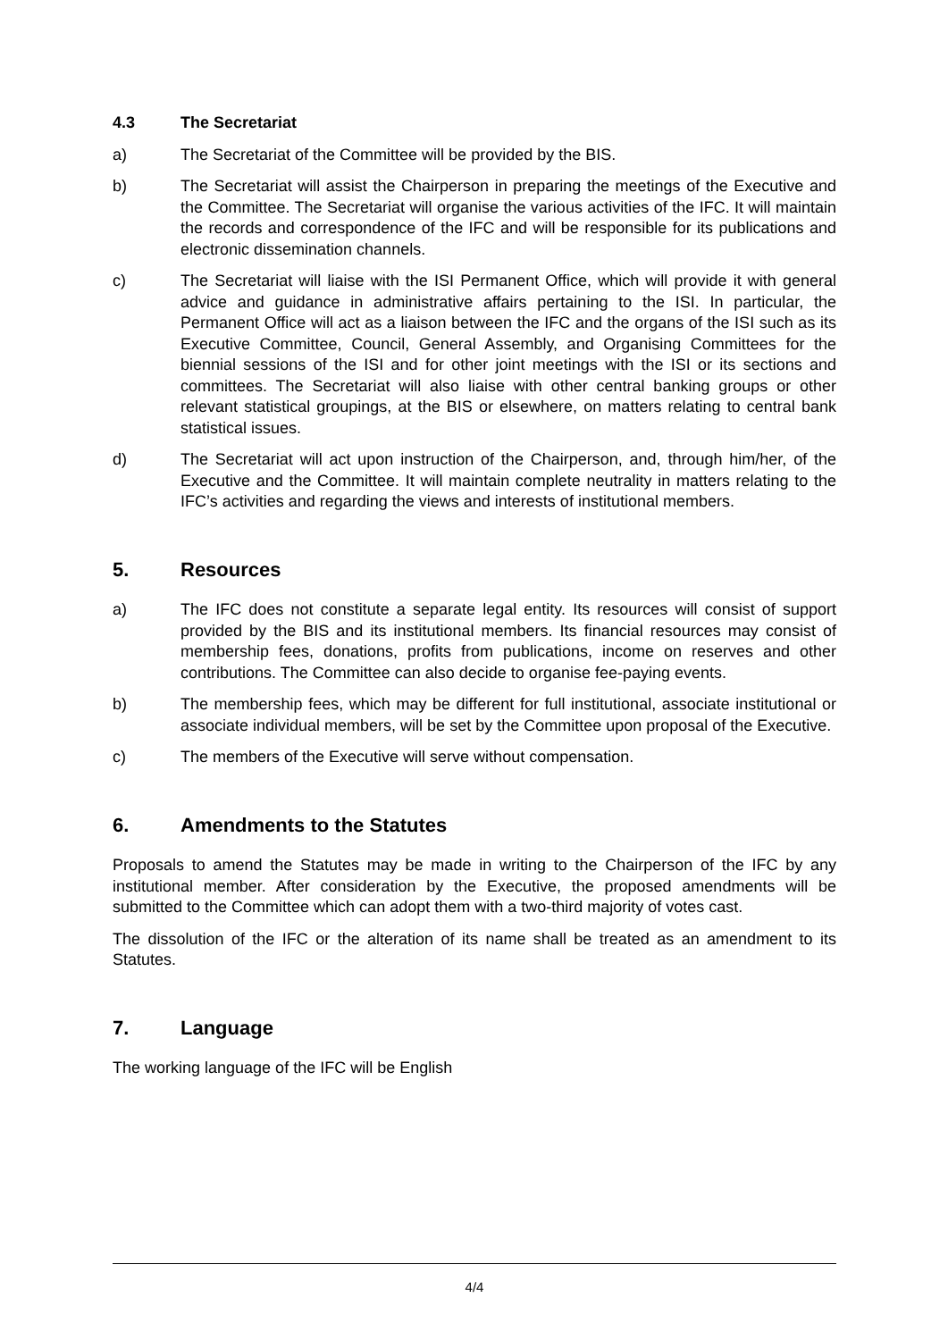4.3 The Secretariat
a) The Secretariat of the Committee will be provided by the BIS.
b) The Secretariat will assist the Chairperson in preparing the meetings of the Executive and the Committee. The Secretariat will organise the various activities of the IFC. It will maintain the records and correspondence of the IFC and will be responsible for its publications and electronic dissemination channels.
c) The Secretariat will liaise with the ISI Permanent Office, which will provide it with general advice and guidance in administrative affairs pertaining to the ISI. In particular, the Permanent Office will act as a liaison between the IFC and the organs of the ISI such as its Executive Committee, Council, General Assembly, and Organising Committees for the biennial sessions of the ISI and for other joint meetings with the ISI or its sections and committees. The Secretariat will also liaise with other central banking groups or other relevant statistical groupings, at the BIS or elsewhere, on matters relating to central bank statistical issues.
d) The Secretariat will act upon instruction of the Chairperson, and, through him/her, of the Executive and the Committee. It will maintain complete neutrality in matters relating to the IFC’s activities and regarding the views and interests of institutional members.
5. Resources
a) The IFC does not constitute a separate legal entity. Its resources will consist of support provided by the BIS and its institutional members. Its financial resources may consist of membership fees, donations, profits from publications, income on reserves and other contributions. The Committee can also decide to organise fee-paying events.
b) The membership fees, which may be different for full institutional, associate institutional or associate individual members, will be set by the Committee upon proposal of the Executive.
c) The members of the Executive will serve without compensation.
6. Amendments to the Statutes
Proposals to amend the Statutes may be made in writing to the Chairperson of the IFC by any institutional member. After consideration by the Executive, the proposed amendments will be submitted to the Committee which can adopt them with a two-third majority of votes cast.
The dissolution of the IFC or the alteration of its name shall be treated as an amendment to its Statutes.
7. Language
The working language of the IFC will be English
4/4